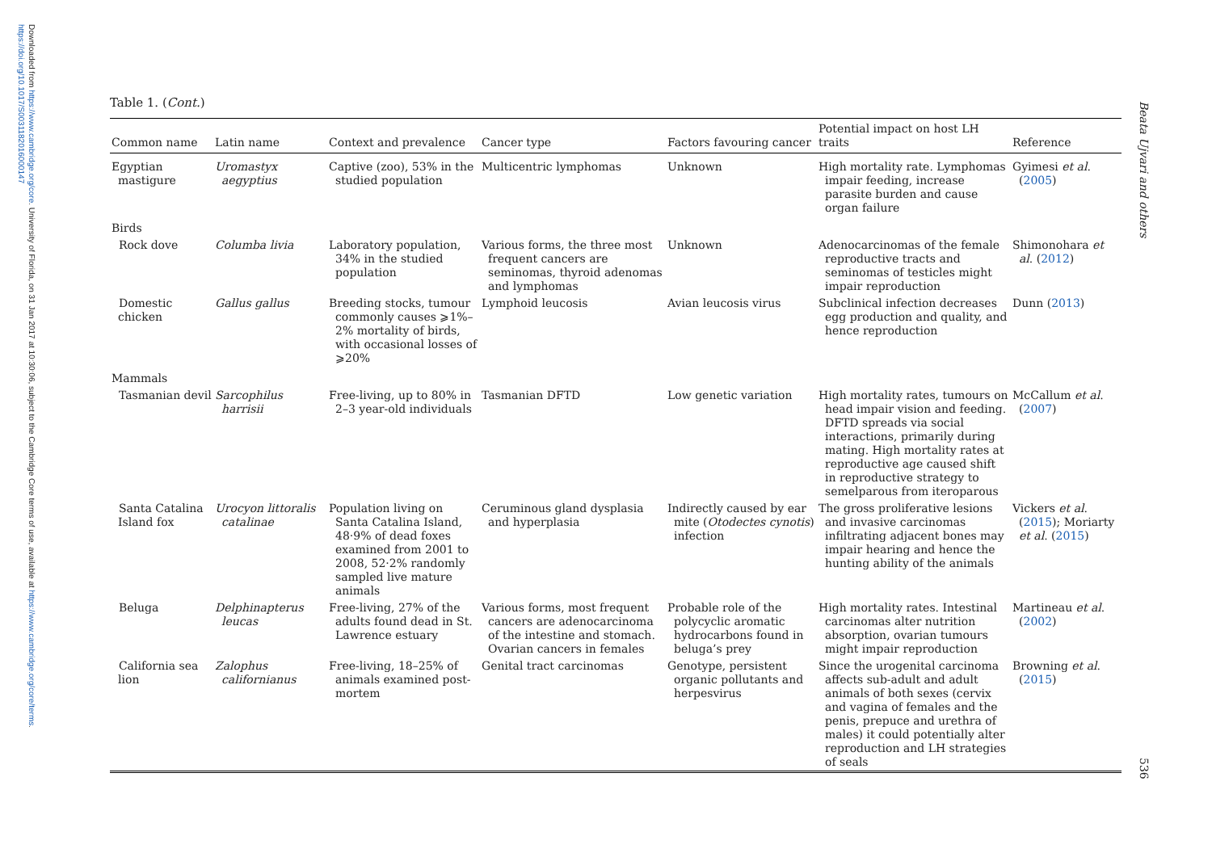Downloaded from https://www.cambridge.org/core. University of Florida, on 31 Jan 2017 at 10:30:06, subject to the Cambridge Core terms of use, available at https://www.cambridge.org/core/terms.
https://doi.org/10.1017/S0031182016000147
Beata Ujvari and others
536
Table 1. (Cont.)
| Common name | Latin name | Context and prevalence | Cancer type | Factors favouring cancer | Potential impact on host LH traits | Reference |
| --- | --- | --- | --- | --- | --- | --- |
| Egyptian mastigure | Uromastyx aegyptius | Captive (zoo), 53% in the studied population | Multicentric lymphomas | Unknown | High mortality rate. Lymphomas impair feeding, increase parasite burden and cause organ failure | Gyimesi et al . ( 2005 ) |
| Birds | | | | | | |
| Rock dove | Columba livia | Laboratory population, 34% in the studied population | Various forms, the three most frequent cancers are seminomas, thyroid adenomas and lymphomas | Unknown | Adenocarcinomas of the female reproductive tracts and seminomas of testicles might impair reproduction | Shimonohara et al . ( 2012 ) |
| Domestic chicken | Gallus gallus | Breeding stocks, tumour commonly causes ⩾1%–2% mortality of birds, with occasional losses of ⩾20% | Lymphoid leucosis | Avian leucosis virus | Subclinical infection decreases egg production and quality, and hence reproduction | Dunn ( 2013 ) |
| Mammals | | | | | | |
| Tasmanian devil | Sarcophilus harrisii | Free-living, up to 80% in 2–3 year-old individuals | Tasmanian DFTD | Low genetic variation | High mortality rates, tumours on head impair vision and feeding. DFTD spreads via social interactions, primarily during mating. High mortality rates at reproductive age caused shift in reproductive strategy to semelparous from iteroparous | McCallum et al . ( 2007 ) |
| Santa Catalina Island fox | Urocyon littoralis catalinae | Population living on Santa Catalina Island, 48·9% of dead foxes examined from 2001 to 2008, 52·2% randomly sampled live mature animals | Ceruminous gland dysplasia and hyperplasia | Indirectly caused by ear mite ( Otodectes cynotis ) infection | The gross proliferative lesions and invasive carcinomas infiltrating adjacent bones may impair hearing and hence the hunting ability of the animals | Vickers et al . ( 2015 ); Moriarty et al . ( 2015 ) |
| Beluga | Delphinapterus leucas | Free-living, 27% of the adults found dead in St. Lawrence estuary | Various forms, most frequent cancers are adenocarcinoma of the intestine and stomach. Ovarian cancers in females | Probable role of the polycyclic aromatic hydrocarbons found in beluga’s prey | High mortality rates. Intestinal carcinomas alter nutrition absorption, ovarian tumours might impair reproduction | Martineau et al . ( 2002 ) |
| California sea lion | Zalophus californianus | Free-living, 18–25% of animals examined post-mortem | Genital tract carcinomas | Genotype, persistent organic pollutants and herpesvirus | Since the urogenital carcinoma affects sub-adult and adult animals of both sexes (cervix and vagina of females and the penis, prepuce and urethra of males) it could potentially alter reproduction and LH strategies of seals | Browning et al . ( 2015 ) |